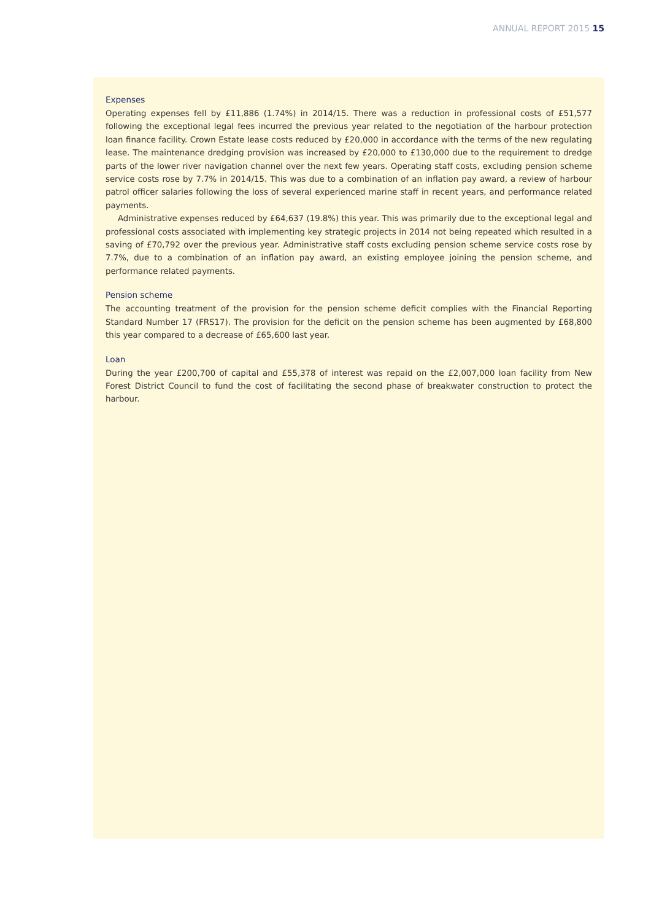ANNUAL REPORT 2015 15
Expenses
Operating expenses fell by £11,886 (1.74%) in 2014/15. There was a reduction in professional costs of £51,577 following the exceptional legal fees incurred the previous year related to the negotiation of the harbour protection loan finance facility. Crown Estate lease costs reduced by £20,000 in accordance with the terms of the new regulating lease. The maintenance dredging provision was increased by £20,000 to £130,000 due to the requirement to dredge parts of the lower river navigation channel over the next few years. Operating staff costs, excluding pension scheme service costs rose by 7.7% in 2014/15. This was due to a combination of an inflation pay award, a review of harbour patrol officer salaries following the loss of several experienced marine staff in recent years, and performance related payments.
Administrative expenses reduced by £64,637 (19.8%) this year. This was primarily due to the exceptional legal and professional costs associated with implementing key strategic projects in 2014 not being repeated which resulted in a saving of £70,792 over the previous year. Administrative staff costs excluding pension scheme service costs rose by 7.7%, due to a combination of an inflation pay award, an existing employee joining the pension scheme, and performance related payments.
Pension scheme
The accounting treatment of the provision for the pension scheme deficit complies with the Financial Reporting Standard Number 17 (FRS17). The provision for the deficit on the pension scheme has been augmented by £68,800 this year compared to a decrease of £65,600 last year.
Loan
During the year £200,700 of capital and £55,378 of interest was repaid on the £2,007,000 loan facility from New Forest District Council to fund the cost of facilitating the second phase of breakwater construction to protect the harbour.